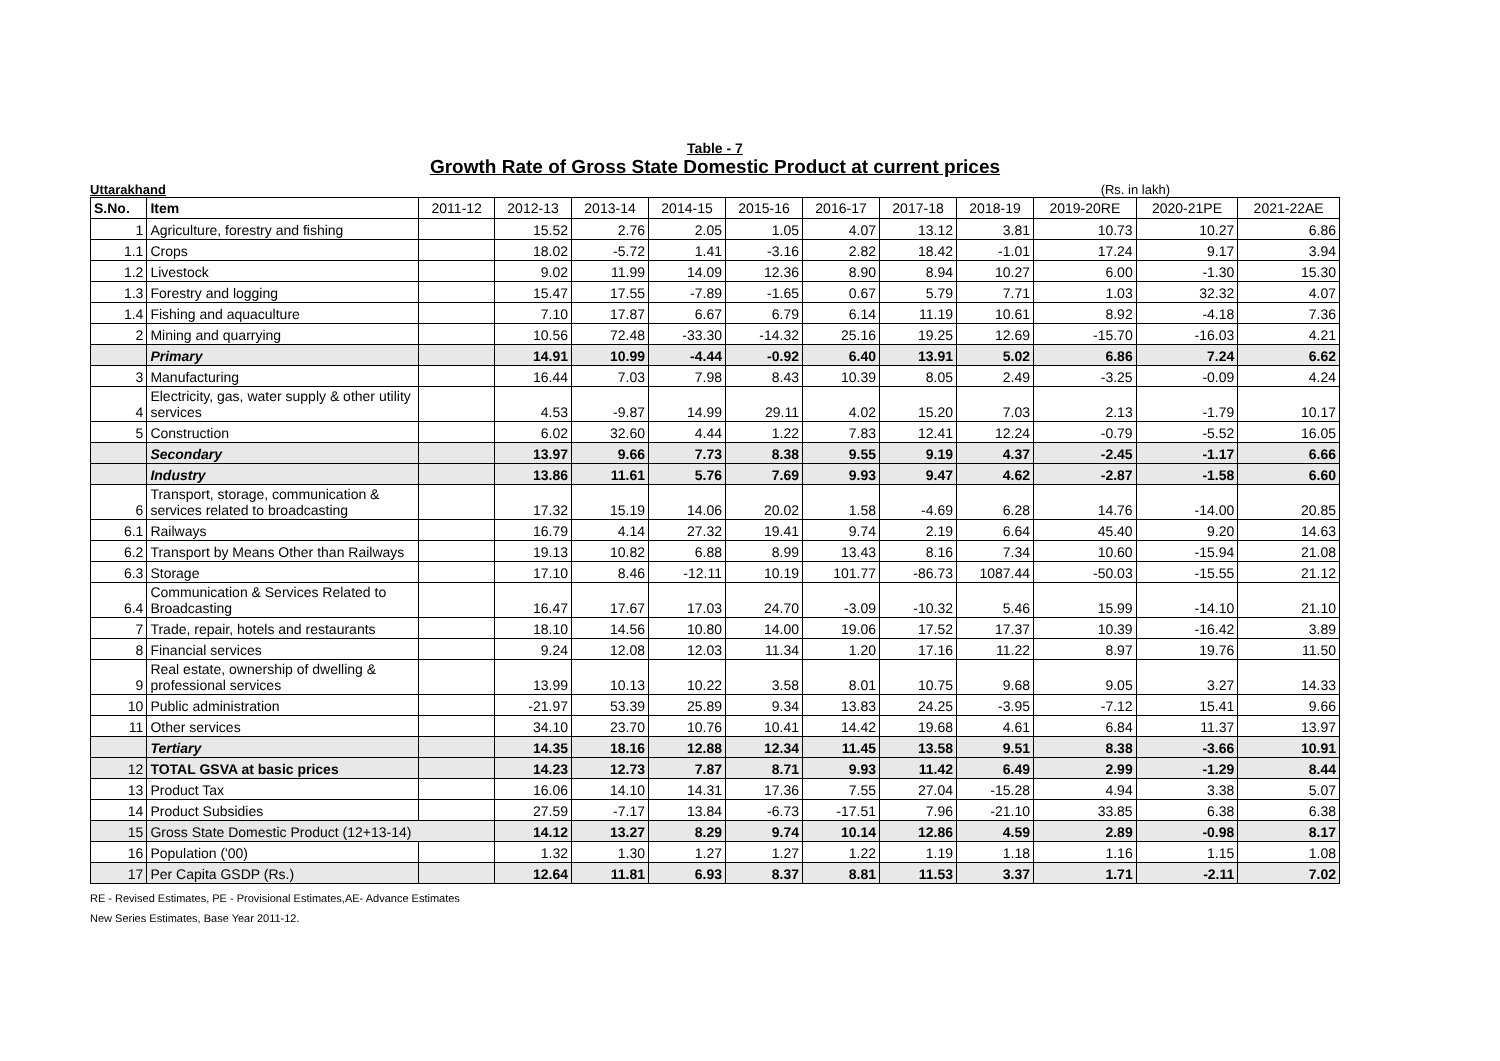Table - 7
Growth Rate of Gross State Domestic Product at current prices
Uttarakhand (Rs. in lakh)
| S.No. | Item | 2011-12 | 2012-13 | 2013-14 | 2014-15 | 2015-16 | 2016-17 | 2017-18 | 2018-19 | 2019-20RE | 2020-21PE | 2021-22AE |
| --- | --- | --- | --- | --- | --- | --- | --- | --- | --- | --- | --- | --- |
| 1 | Agriculture, forestry and fishing | | 15.52 | 2.76 | 2.05 | 1.05 | 4.07 | 13.12 | 3.81 | 10.73 | 10.27 | 6.86 |
| 1.1 | Crops | | 18.02 | -5.72 | 1.41 | -3.16 | 2.82 | 18.42 | -1.01 | 17.24 | 9.17 | 3.94 |
| 1.2 | Livestock | | 9.02 | 11.99 | 14.09 | 12.36 | 8.90 | 8.94 | 10.27 | 6.00 | -1.30 | 15.30 |
| 1.3 | Forestry and logging | | 15.47 | 17.55 | -7.89 | -1.65 | 0.67 | 5.79 | 7.71 | 1.03 | 32.32 | 4.07 |
| 1.4 | Fishing and aquaculture | | 7.10 | 17.87 | 6.67 | 6.79 | 6.14 | 11.19 | 10.61 | 8.92 | -4.18 | 7.36 |
| 2 | Mining and quarrying | | 10.56 | 72.48 | -33.30 | -14.32 | 25.16 | 19.25 | 12.69 | -15.70 | -16.03 | 4.21 |
| | Primary | | 14.91 | 10.99 | -4.44 | -0.92 | 6.40 | 13.91 | 5.02 | 6.86 | 7.24 | 6.62 |
| 3 | Manufacturing | | 16.44 | 7.03 | 7.98 | 8.43 | 10.39 | 8.05 | 2.49 | -3.25 | -0.09 | 4.24 |
| 4 | Electricity, gas, water supply & other utility services | | 4.53 | -9.87 | 14.99 | 29.11 | 4.02 | 15.20 | 7.03 | 2.13 | -1.79 | 10.17 |
| 5 | Construction | | 6.02 | 32.60 | 4.44 | 1.22 | 7.83 | 12.41 | 12.24 | -0.79 | -5.52 | 16.05 |
| | Secondary | | 13.97 | 9.66 | 7.73 | 8.38 | 9.55 | 9.19 | 4.37 | -2.45 | -1.17 | 6.66 |
| | Industry | | 13.86 | 11.61 | 5.76 | 7.69 | 9.93 | 9.47 | 4.62 | -2.87 | -1.58 | 6.60 |
| 6 | Transport, storage, communication & services related to broadcasting | | 17.32 | 15.19 | 14.06 | 20.02 | 1.58 | -4.69 | 6.28 | 14.76 | -14.00 | 20.85 |
| 6.1 | Railways | | 16.79 | 4.14 | 27.32 | 19.41 | 9.74 | 2.19 | 6.64 | 45.40 | 9.20 | 14.63 |
| 6.2 | Transport by Means Other than Railways | | 19.13 | 10.82 | 6.88 | 8.99 | 13.43 | 8.16 | 7.34 | 10.60 | -15.94 | 21.08 |
| 6.3 | Storage | | 17.10 | 8.46 | -12.11 | 10.19 | 101.77 | -86.73 | 1087.44 | -50.03 | -15.55 | 21.12 |
| 6.4 | Communication & Services Related to Broadcasting | | 16.47 | 17.67 | 17.03 | 24.70 | -3.09 | -10.32 | 5.46 | 15.99 | -14.10 | 21.10 |
| 7 | Trade, repair, hotels and restaurants | | 18.10 | 14.56 | 10.80 | 14.00 | 19.06 | 17.52 | 17.37 | 10.39 | -16.42 | 3.89 |
| 8 | Financial services | | 9.24 | 12.08 | 12.03 | 11.34 | 1.20 | 17.16 | 11.22 | 8.97 | 19.76 | 11.50 |
| 9 | Real estate, ownership of dwelling & professional services | | 13.99 | 10.13 | 10.22 | 3.58 | 8.01 | 10.75 | 9.68 | 9.05 | 3.27 | 14.33 |
| 10 | Public administration | | -21.97 | 53.39 | 25.89 | 9.34 | 13.83 | 24.25 | -3.95 | -7.12 | 15.41 | 9.66 |
| 11 | Other services | | 34.10 | 23.70 | 10.76 | 10.41 | 14.42 | 19.68 | 4.61 | 6.84 | 11.37 | 13.97 |
| | Tertiary | | 14.35 | 18.16 | 12.88 | 12.34 | 11.45 | 13.58 | 9.51 | 8.38 | -3.66 | 10.91 |
| 12 | TOTAL GSVA at basic prices | | 14.23 | 12.73 | 7.87 | 8.71 | 9.93 | 11.42 | 6.49 | 2.99 | -1.29 | 8.44 |
| 13 | Product Tax | | 16.06 | 14.10 | 14.31 | 17.36 | 7.55 | 27.04 | -15.28 | 4.94 | 3.38 | 5.07 |
| 14 | Product Subsidies | | 27.59 | -7.17 | 13.84 | -6.73 | -17.51 | 7.96 | -21.10 | 33.85 | 6.38 | 6.38 |
| 15 | Gross State Domestic Product (12+13-14) | | 14.12 | 13.27 | 8.29 | 9.74 | 10.14 | 12.86 | 4.59 | 2.89 | -0.98 | 8.17 |
| 16 | Population ('00) | | 1.32 | 1.30 | 1.27 | 1.27 | 1.22 | 1.19 | 1.18 | 1.16 | 1.15 | 1.08 |
| 17 | Per Capita GSDP (Rs.) | | 12.64 | 11.81 | 6.93 | 8.37 | 8.81 | 11.53 | 3.37 | 1.71 | -2.11 | 7.02 |
RE - Revised Estimates, PE - Provisional Estimates,AE- Advance Estimates
New Series Estimates, Base Year 2011-12.